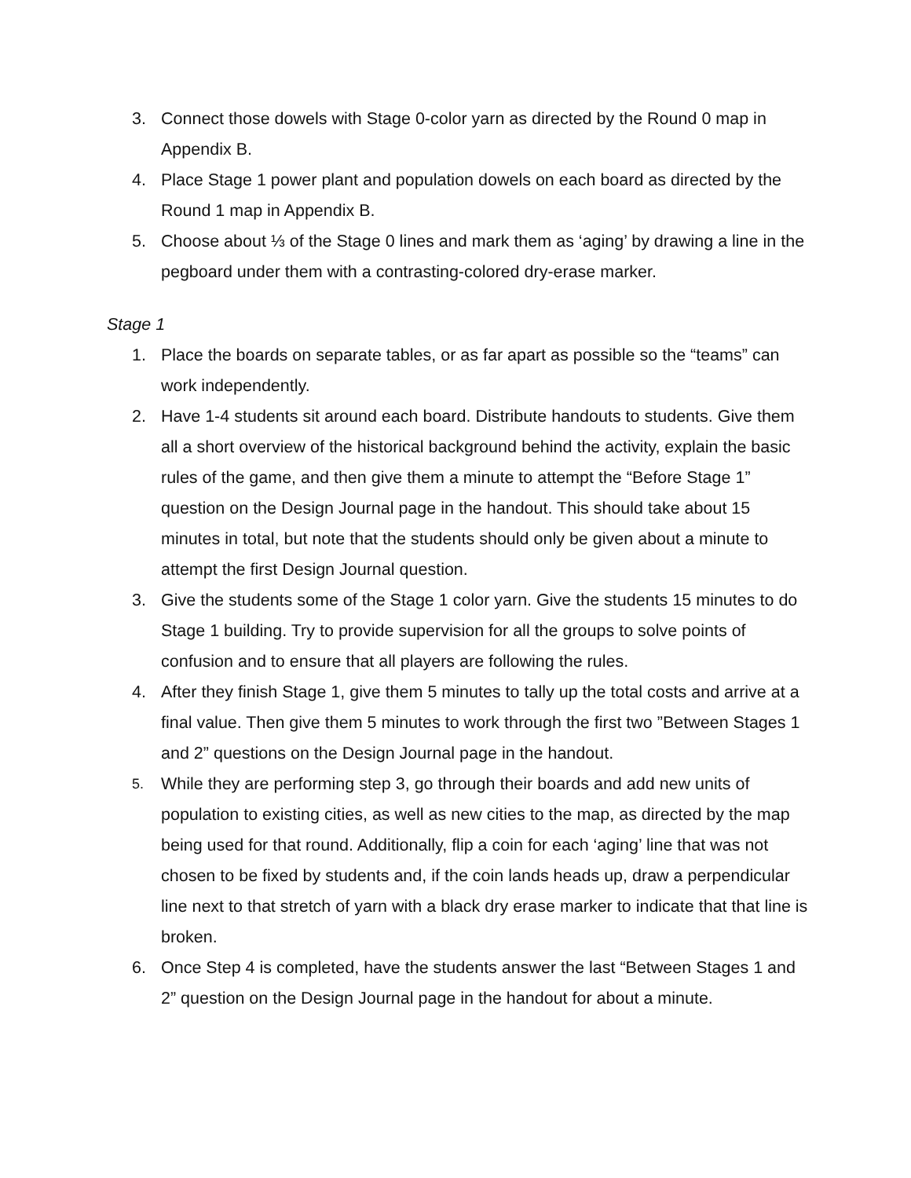3. Connect those dowels with Stage 0-color yarn as directed by the Round 0 map in Appendix B.
4. Place Stage 1 power plant and population dowels on each board as directed by the Round 1 map in Appendix B.
5. Choose about ⅓ of the Stage 0 lines and mark them as ‘aging’ by drawing a line in the pegboard under them with a contrasting-colored dry-erase marker.
Stage 1
1. Place the boards on separate tables, or as far apart as possible so the “teams” can work independently.
2. Have 1-4 students sit around each board. Distribute handouts to students. Give them all a short overview of the historical background behind the activity, explain the basic rules of the game, and then give them a minute to attempt the “Before Stage 1” question on the Design Journal page in the handout. This should take about 15 minutes in total, but note that the students should only be given about a minute to attempt the first Design Journal question.
3. Give the students some of the Stage 1 color yarn. Give the students 15 minutes to do Stage 1 building. Try to provide supervision for all the groups to solve points of confusion and to ensure that all players are following the rules.
4. After they finish Stage 1, give them 5 minutes to tally up the total costs and arrive at a final value. Then give them 5 minutes to work through the first two ”Between Stages 1 and 2” questions on the Design Journal page in the handout.
5. While they are performing step 3, go through their boards and add new units of population to existing cities, as well as new cities to the map, as directed by the map being used for that round. Additionally, flip a coin for each ‘aging’ line that was not chosen to be fixed by students and, if the coin lands heads up, draw a perpendicular line next to that stretch of yarn with a black dry erase marker to indicate that that line is broken.
6. Once Step 4 is completed, have the students answer the last “Between Stages 1 and 2” question on the Design Journal page in the handout for about a minute.